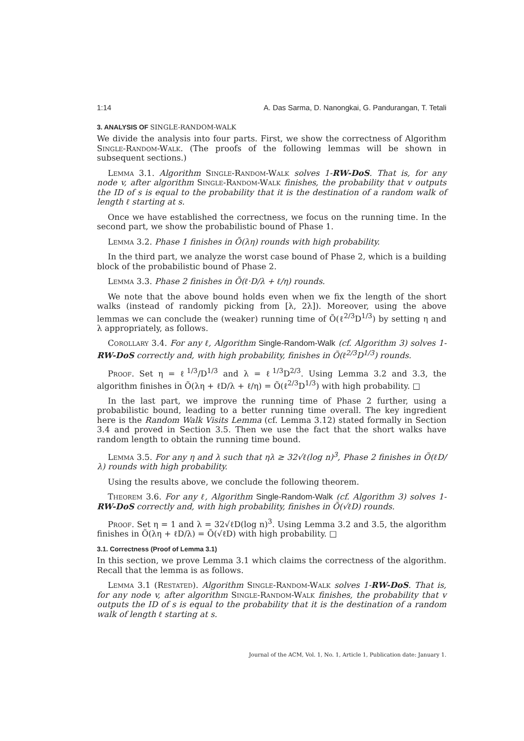1:14 A. Das Sarma, D. Nanongkai, G. Pandurangan, T. Tetali
3. ANALYSIS OF SINGLE-RANDOM-WALK
We divide the analysis into four parts. First, we show the correctness of Algorithm Single-Random-Walk. (The proofs of the following lemmas will be shown in subsequent sections.)
Lemma 3.1. Algorithm Single-Random-Walk solves 1-RW-DoS. That is, for any node v, after algorithm Single-Random-Walk finishes, the probability that v outputs the ID of s is equal to the probability that it is the destination of a random walk of length ℓ starting at s.
Once we have established the correctness, we focus on the running time. In the second part, we show the probabilistic bound of Phase 1.
Lemma 3.2. Phase 1 finishes in Õ(λη) rounds with high probability.
In the third part, we analyze the worst case bound of Phase 2, which is a building block of the probabilistic bound of Phase 2.
Lemma 3.3. Phase 2 finishes in Õ(ℓ·D/λ + ℓ/η) rounds.
We note that the above bound holds even when we fix the length of the short walks (instead of randomly picking from [λ, 2λ]). Moreover, using the above lemmas we can conclude the (weaker) running time of Õ(ℓ<sup>2/3</sup>D<sup>1/3</sup>) by setting η and λ appropriately, as follows.
Corollary 3.4. For any ℓ, Algorithm Single-Random-Walk (cf. Algorithm 3) solves 1-RW-DoS correctly and, with high probability, finishes in Õ(ℓ<sup>2/3</sup>D<sup>1/3</sup>) rounds.
Proof. Set η = ℓ<sup>1/3</sup>/D<sup>1/3</sup> and λ = ℓ<sup>1/3</sup>D<sup>2/3</sup>. Using Lemma 3.2 and 3.3, the algorithm finishes in Õ(λη + ℓD/λ + ℓ/η) = Õ(ℓ<sup>2/3</sup>D<sup>1/3</sup>) with high probability. □
In the last part, we improve the running time of Phase 2 further, using a probabilistic bound, leading to a better running time overall. The key ingredient here is the Random Walk Visits Lemma (cf. Lemma 3.12) stated formally in Section 3.4 and proved in Section 3.5. Then we use the fact that the short walks have random length to obtain the running time bound.
Lemma 3.5. For any η and λ such that ηλ ≥ 32√ℓ(log n)<sup>3</sup>, Phase 2 finishes in Õ(ℓD/λ) rounds with high probability.
Using the results above, we conclude the following theorem.
Theorem 3.6. For any ℓ, Algorithm Single-Random-Walk (cf. Algorithm 3) solves 1-RW-DoS correctly and, with high probability, finishes in Õ(√ℓD) rounds.
Proof. Set η = 1 and λ = 32√ℓD(log n)<sup>3</sup>. Using Lemma 3.2 and 3.5, the algorithm finishes in Õ(λη + ℓD/λ) = Õ(√ℓD) with high probability. □
3.1. Correctness (Proof of Lemma 3.1)
In this section, we prove Lemma 3.1 which claims the correctness of the algorithm. Recall that the lemma is as follows.
Lemma 3.1 (Restated). Algorithm Single-Random-Walk solves 1-RW-DoS. That is, for any node v, after algorithm Single-Random-Walk finishes, the probability that v outputs the ID of s is equal to the probability that it is the destination of a random walk of length ℓ starting at s.
Journal of the ACM, Vol. 1, No. 1, Article 1, Publication date: January 1.